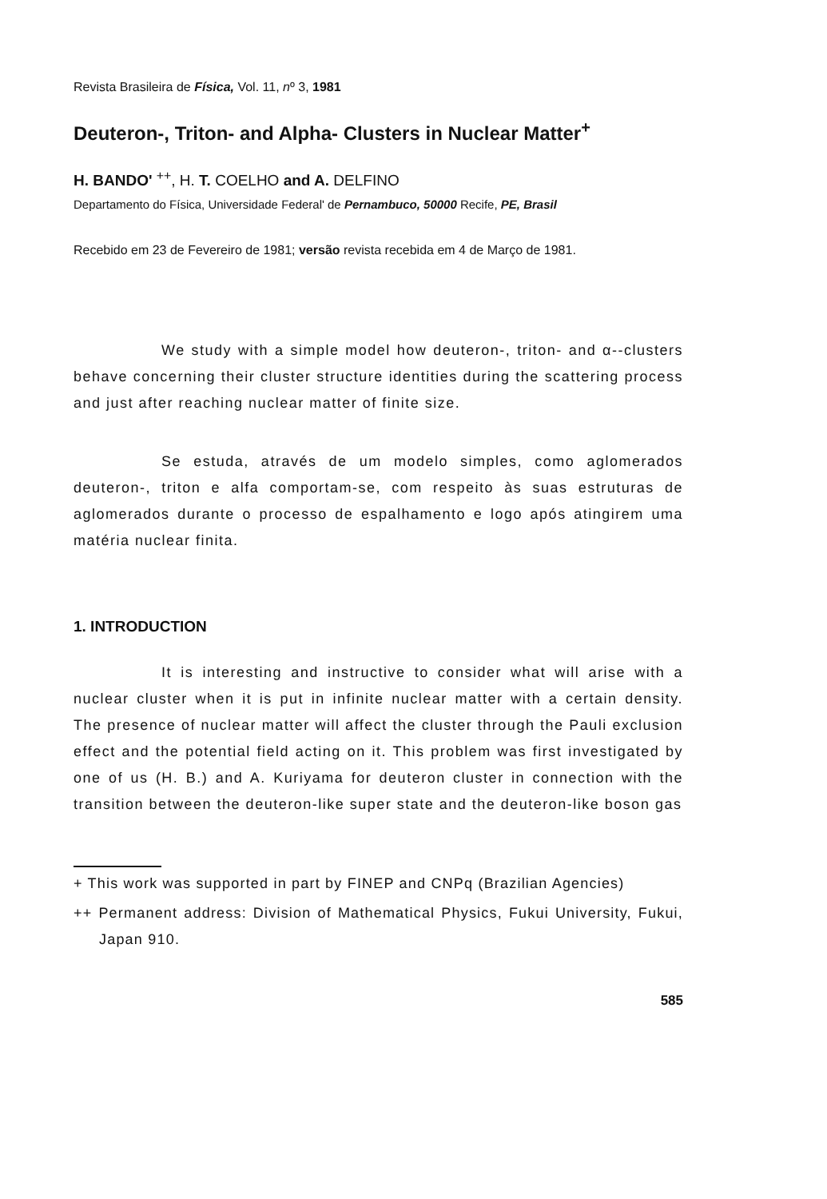Revista Brasileira de Física, Vol. 11, nº 3, 1981
Deuteron-, Triton- and Alpha- Clusters in Nuclear Matter<sup>+</sup>
H. BANDO' <sup>++</sup>, H. T. COELHO and A. DELFINO
Departamento do Física, Universidade Federal' de Pernambuco, 50000 Recife, PE, Brasil
Recebido em 23 de Fevereiro de 1981; versão revista recebida em 4 de Março de 1981.
We study with a simple model how deuteron-, triton- and α--clusters behave concerning their cluster structure identities during the scattering process and just after reaching nuclear matter of finite size.
Se estuda, através de um modelo simples, como aglomerados deuteron-, triton e alfa comportam-se, com respeito às suas estruturas de aglomerados durante o processo de espalhamento e logo após atingirem uma matéria nuclear finita.
1. INTRODUCTION
It is interesting and instructive to consider what will arise with a nuclear cluster when it is put in infinite nuclear matter with a certain density. The presence of nuclear matter will affect the cluster through the Pauli exclusion effect and the potential field acting on it. This problem was first investigated by one of us (H. B.) and A. Kuriyama for deuteron cluster in connection with the transition between the deuteron-like super state and the deuteron-like boson gas
+ This work was supported in part by FINEP and CNPq (Brazilian Agencies)
++ Permanent address: Division of Mathematical Physics, Fukui University, Fukui, Japan 910.
585